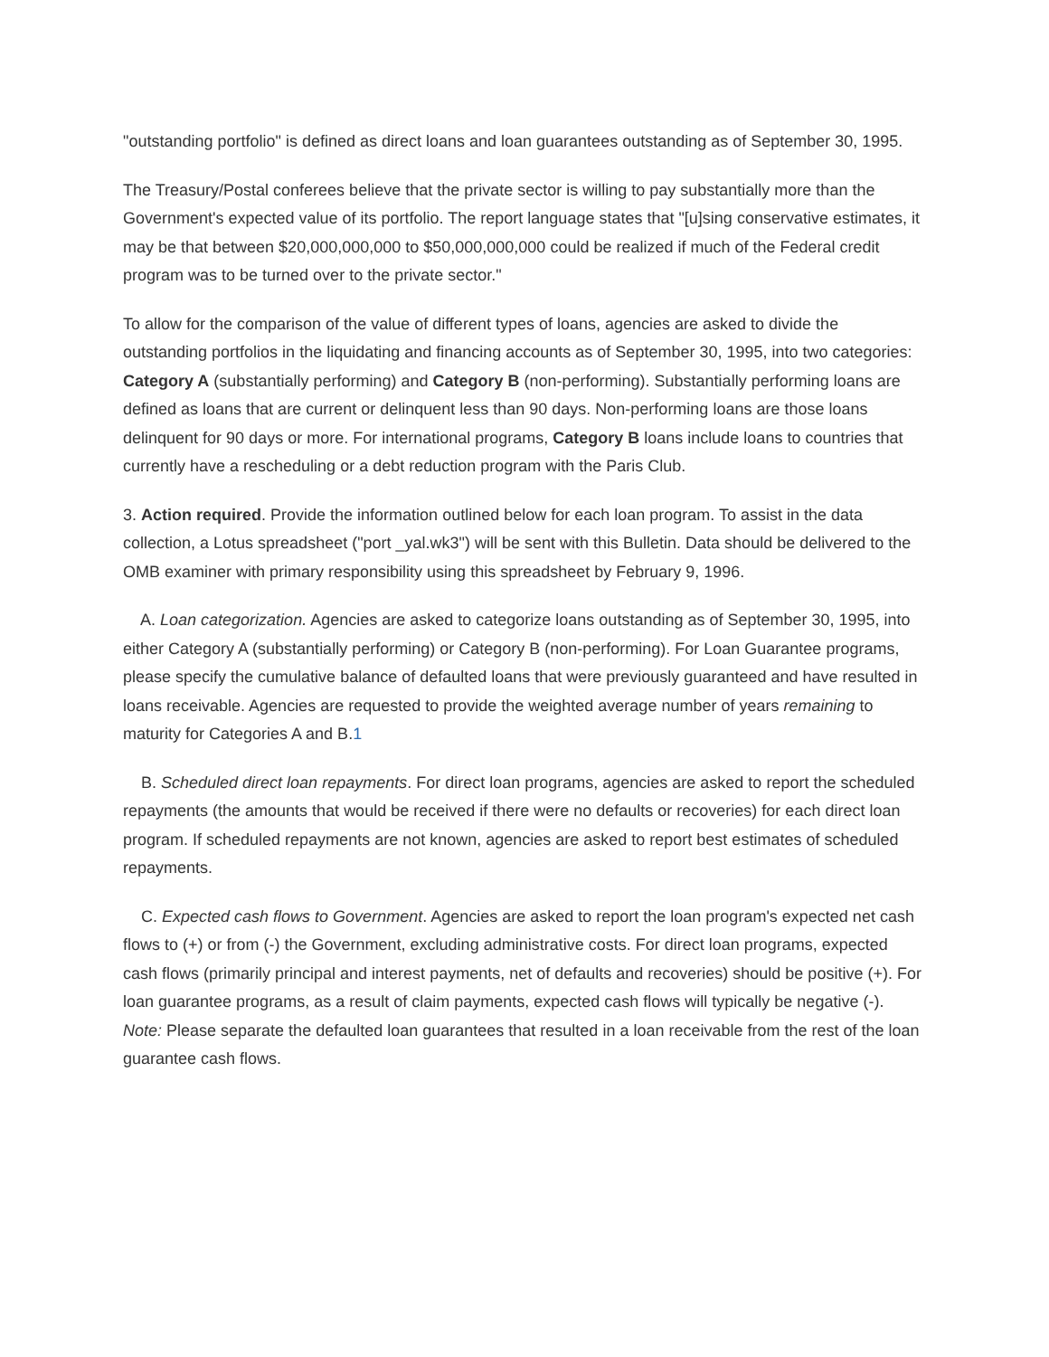"outstanding portfolio" is defined as direct loans and loan guarantees outstanding as of September 30, 1995.
The Treasury/Postal conferees believe that the private sector is willing to pay substantially more than the Government's expected value of its portfolio. The report language states that "[u]sing conservative estimates, it may be that between $20,000,000,000 to $50,000,000,000 could be realized if much of the Federal credit program was to be turned over to the private sector."
To allow for the comparison of the value of different types of loans, agencies are asked to divide the outstanding portfolios in the liquidating and financing accounts as of September 30, 1995, into two categories: Category A (substantially performing) and Category B (non-performing). Substantially performing loans are defined as loans that are current or delinquent less than 90 days. Non-performing loans are those loans delinquent for 90 days or more. For international programs, Category B loans include loans to countries that currently have a rescheduling or a debt reduction program with the Paris Club.
3. Action required. Provide the information outlined below for each loan program. To assist in the data collection, a Lotus spreadsheet ("port _yal.wk3") will be sent with this Bulletin. Data should be delivered to the OMB examiner with primary responsibility using this spreadsheet by February 9, 1996.
A. Loan categorization. Agencies are asked to categorize loans outstanding as of September 30, 1995, into either Category A (substantially performing) or Category B (non-performing). For Loan Guarantee programs, please specify the cumulative balance of defaulted loans that were previously guaranteed and have resulted in loans receivable. Agencies are requested to provide the weighted average number of years remaining to maturity for Categories A and B.1
B. Scheduled direct loan repayments. For direct loan programs, agencies are asked to report the scheduled repayments (the amounts that would be received if there were no defaults or recoveries) for each direct loan program. If scheduled repayments are not known, agencies are asked to report best estimates of scheduled repayments.
C. Expected cash flows to Government. Agencies are asked to report the loan program's expected net cash flows to (+) or from (-) the Government, excluding administrative costs. For direct loan programs, expected cash flows (primarily principal and interest payments, net of defaults and recoveries) should be positive (+). For loan guarantee programs, as a result of claim payments, expected cash flows will typically be negative (-). Note: Please separate the defaulted loan guarantees that resulted in a loan receivable from the rest of the loan guarantee cash flows.